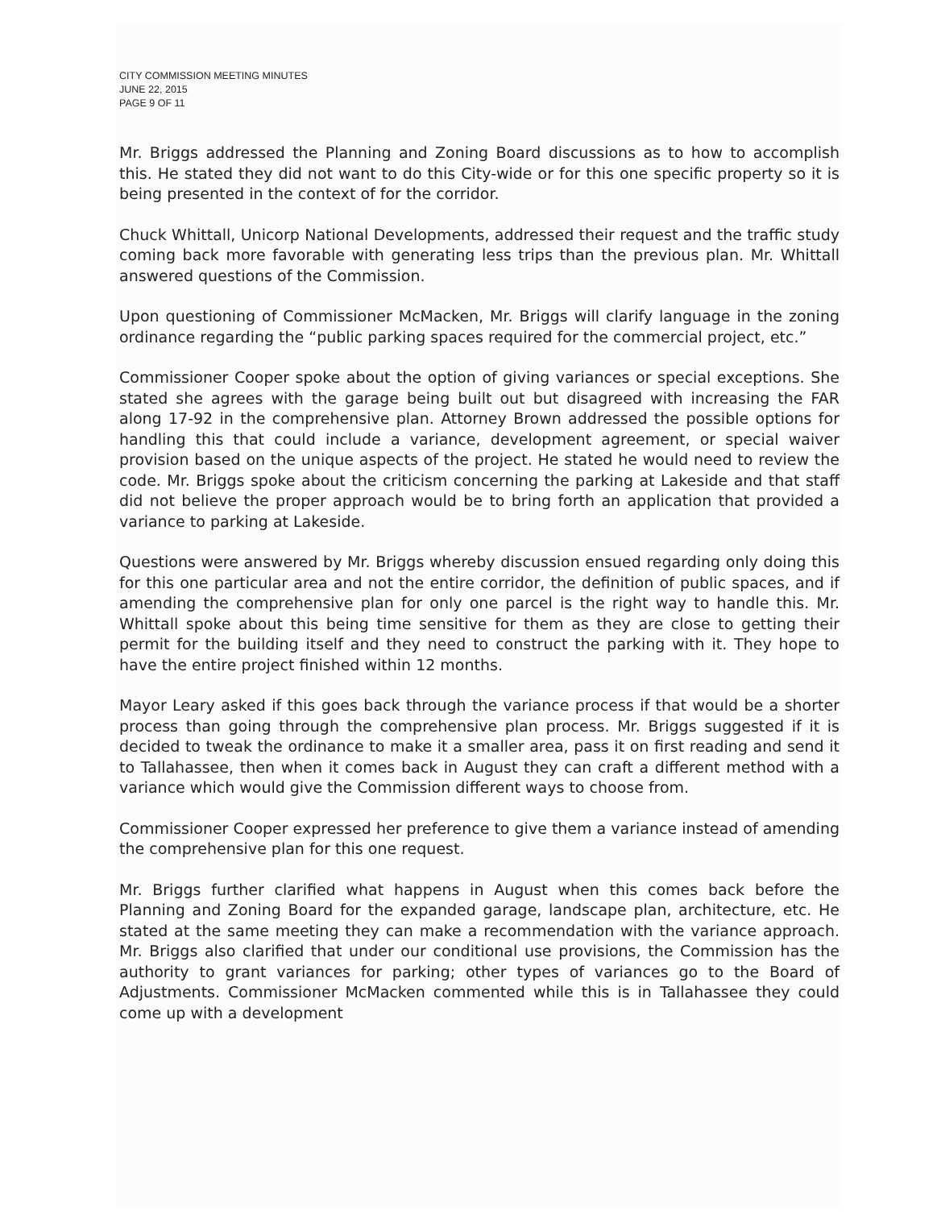CITY COMMISSION MEETING MINUTES
JUNE 22, 2015
PAGE 9 OF 11
Mr. Briggs addressed the Planning and Zoning Board discussions as to how to accomplish this. He stated they did not want to do this City-wide or for this one specific property so it is being presented in the context of for the corridor.
Chuck Whittall, Unicorp National Developments, addressed their request and the traffic study coming back more favorable with generating less trips than the previous plan. Mr. Whittall answered questions of the Commission.
Upon questioning of Commissioner McMacken, Mr. Briggs will clarify language in the zoning ordinance regarding the “public parking spaces required for the commercial project, etc.”
Commissioner Cooper spoke about the option of giving variances or special exceptions. She stated she agrees with the garage being built out but disagreed with increasing the FAR along 17-92 in the comprehensive plan. Attorney Brown addressed the possible options for handling this that could include a variance, development agreement, or special waiver provision based on the unique aspects of the project. He stated he would need to review the code. Mr. Briggs spoke about the criticism concerning the parking at Lakeside and that staff did not believe the proper approach would be to bring forth an application that provided a variance to parking at Lakeside.
Questions were answered by Mr. Briggs whereby discussion ensued regarding only doing this for this one particular area and not the entire corridor, the definition of public spaces, and if amending the comprehensive plan for only one parcel is the right way to handle this. Mr. Whittall spoke about this being time sensitive for them as they are close to getting their permit for the building itself and they need to construct the parking with it. They hope to have the entire project finished within 12 months.
Mayor Leary asked if this goes back through the variance process if that would be a shorter process than going through the comprehensive plan process. Mr. Briggs suggested if it is decided to tweak the ordinance to make it a smaller area, pass it on first reading and send it to Tallahassee, then when it comes back in August they can craft a different method with a variance which would give the Commission different ways to choose from.
Commissioner Cooper expressed her preference to give them a variance instead of amending the comprehensive plan for this one request.
Mr. Briggs further clarified what happens in August when this comes back before the Planning and Zoning Board for the expanded garage, landscape plan, architecture, etc. He stated at the same meeting they can make a recommendation with the variance approach. Mr. Briggs also clarified that under our conditional use provisions, the Commission has the authority to grant variances for parking; other types of variances go to the Board of Adjustments. Commissioner McMacken commented while this is in Tallahassee they could come up with a development